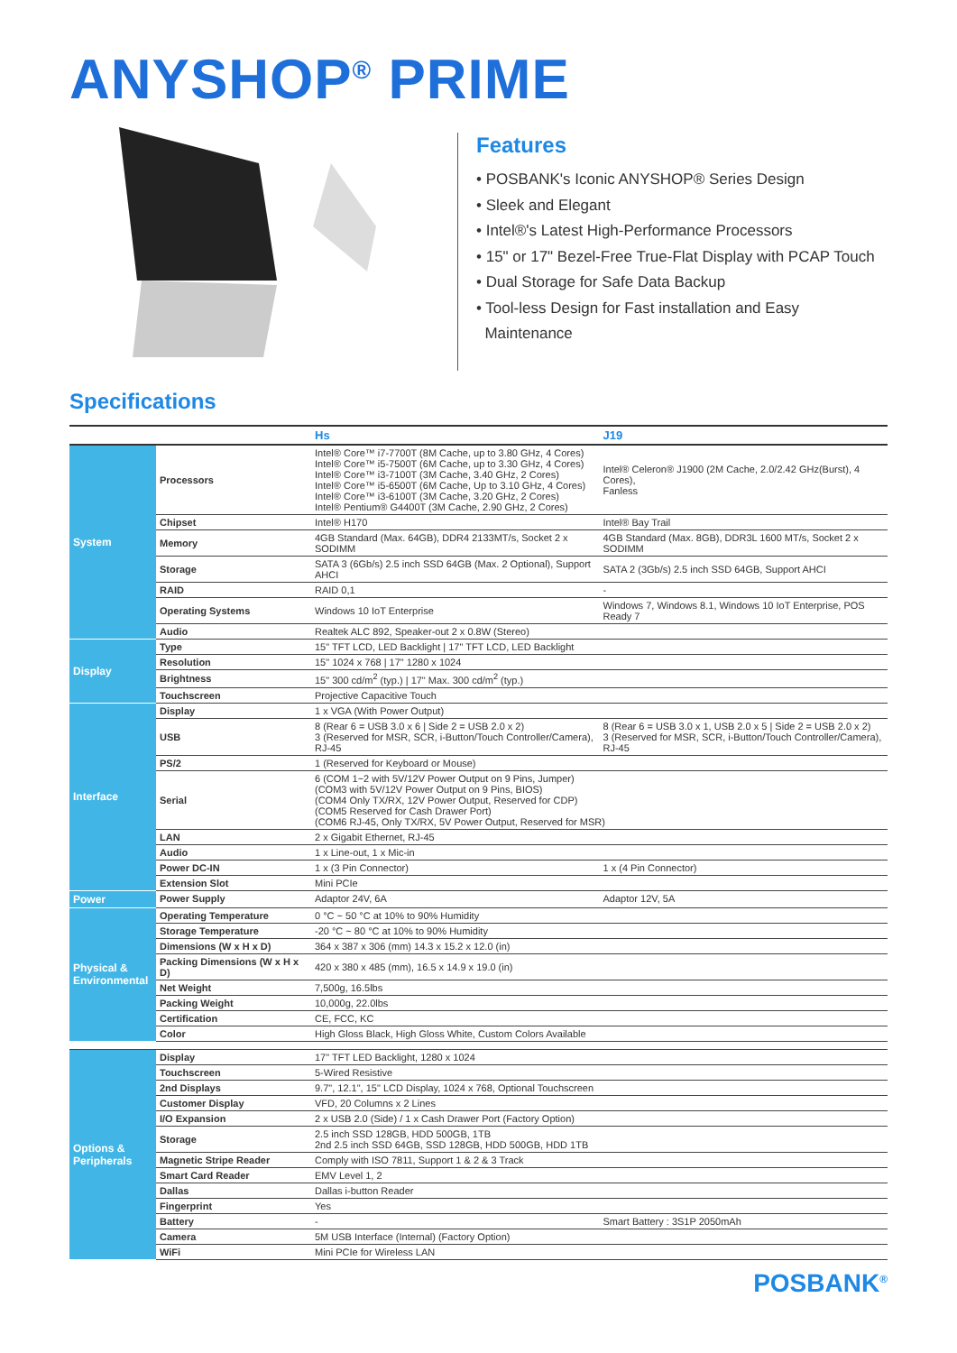ANYSHOP<sup>®</sup> PRIME
Features
• POSBANK's Iconic ANYSHOP® Series Design
• Sleek and Elegant
• Intel®'s Latest High-Performance Processors
• 15" or 17" Bezel-Free True-Flat Display with PCAP Touch
• Dual Storage for Safe Data Backup
• Tool-less Design for Fast installation and Easy
Maintenance
Specifications
| | | Hs | J19 |
| --- | --- | --- | --- |
| System | Processors | Intel® Core™ i7-7700T (8M Cache, up to 3.80 GHz, 4 Cores) Intel® Core™ i5-7500T (6M Cache, up to 3.30 GHz, 4 Cores) Intel® Core™ i3-7100T (3M Cache, 3.40 GHz, 2 Cores) Intel® Core™ i5-6500T (6M Cache, Up to 3.10 GHz, 4 Cores) Intel® Core™ i3-6100T (3M Cache, 3.20 GHz, 2 Cores) Intel® Pentium® G4400T (3M Cache, 2.90 GHz, 2 Cores) | Intel® Celeron® J1900 (2M Cache, 2.0/2.42 GHz(Burst), 4 Cores), Fanless |
| | Chipset | Intel® H170 | Intel® Bay Trail |
| | Memory | 4GB Standard (Max. 64GB), DDR4 2133MT/s, Socket 2 x SODIMM | 4GB Standard (Max. 8GB), DDR3L 1600 MT/s, Socket 2 x SODIMM |
| | Storage | SATA 3 (6Gb/s) 2.5 inch SSD 64GB (Max. 2 Optional), Support AHCI | SATA 2 (3Gb/s) 2.5 inch SSD 64GB, Support AHCI |
| | RAID | RAID 0,1 | - |
| | Operating Systems | Windows 10 IoT Enterprise | Windows 7, Windows 8.1, Windows 10 IoT Enterprise, POS Ready 7 |
| | Audio | Realtek ALC 892, Speaker-out 2 x 0.8W (Stereo) | |
| Display | Type | 15" TFT LCD, LED Backlight / 17" TFT LCD, LED Backlight | |
| | Resolution | 15" 1024 x 768 / 17" 1280 x 1024 | |
| | Brightness | 15" 300 cd/m<sup>2</sup> (typ.) / 17" Max. 300 cd/m<sup>2</sup> (typ.) | |
| | Touchscreen | Projective Capacitive Touch | |
| Interface | Display | 1 x VGA (With Power Output) | |
| | USB | 8 (Rear 6 = USB 3.0 x 6 / Side 2 = USB 2.0 x 2) 3 (Reserved for MSR, SCR, i-Button/Touch Controller/Camera), RJ-45 | 8 (Rear 6 = USB 3.0 x 1, USB 2.0 x 5 / Side 2 = USB 2.0 x 2) 3 (Reserved for MSR, SCR, i-Button/Touch Controller/Camera), RJ-45 |
| | PS/2 | 1 (Reserved for Keyboard or Mouse) | |
| | Serial | 6 (COM 1~2 with 5V/12V Power Output on 9 Pins, Jumper) (COM3 with 5V/12V Power Output on 9 Pins, BIOS) (COM4 Only TX/RX, 12V Power Output, Reserved for CDP) (COM5 Reserved for Cash Drawer Port) (COM6 RJ-45, Only TX/RX, 5V Power Output, Reserved for MSR) | |
| | LAN | 2 x Gigabit Ethernet, RJ-45 | |
| | Audio | 1 x Line-out, 1 x Mic-in | |
| | Power DC-IN | 1 x (3 Pin Connector) | 1 x (4 Pin Connector) |
| | Extension Slot | Mini PCIe | |
| Power | Power Supply | Adaptor 24V, 6A | Adaptor 12V, 5A |
| Physical & Environmental | Operating Temperature | 0 °C ~ 50 °C at 10% to 90% Humidity | |
| | Storage Temperature | -20 °C ~ 80 °C at 10% to 90% Humidity | |
| | Dimensions (W x H x D) | 364 x 387 x 306 (mm) 14.3 x 15.2 x 12.0 (in) | |
| | Packing Dimensions (W x H x D) | 420 x 380 x 485 (mm), 16.5 x 14.9 x 19.0 (in) | |
| | Net Weight | 7,500g, 16.5lbs | |
| | Packing Weight | 10,000g, 22.0lbs | |
| | Certification | CE, FCC, KC | |
| | Color | High Gloss Black, High Gloss White, Custom Colors Available | |
| Options & Peripherals | Display | 17" TFT LED Backlight, 1280 x 1024 | |
| | Touchscreen | 5-Wired Resistive | |
| | 2nd Displays | 9.7", 12.1", 15" LCD Display, 1024 x 768, Optional Touchscreen | |
| | Customer Display | VFD, 20 Columns x 2 Lines | |
| | I/O Expansion | 2 x USB 2.0 (Side) / 1 x Cash Drawer Port (Factory Option) | |
| | Storage | 2.5 inch SSD 128GB, HDD 500GB, 1TB 2nd 2.5 inch SSD 64GB, SSD 128GB, HDD 500GB, HDD 1TB | |
| | Magnetic Stripe Reader | Comply with ISO 7811, Support 1 & 2 & 3 Track | |
| | Smart Card Reader | EMV Level 1, 2 | |
| | Dallas | Dallas i-button Reader | |
| | Fingerprint | Yes | |
| | Battery | - | Smart Battery : 3S1P 2050mAh |
| | Camera | 5M USB Interface (Internal) (Factory Option) | |
| | WiFi | Mini PCIe for Wireless LAN | |
POSBANK<sup>®</sup>